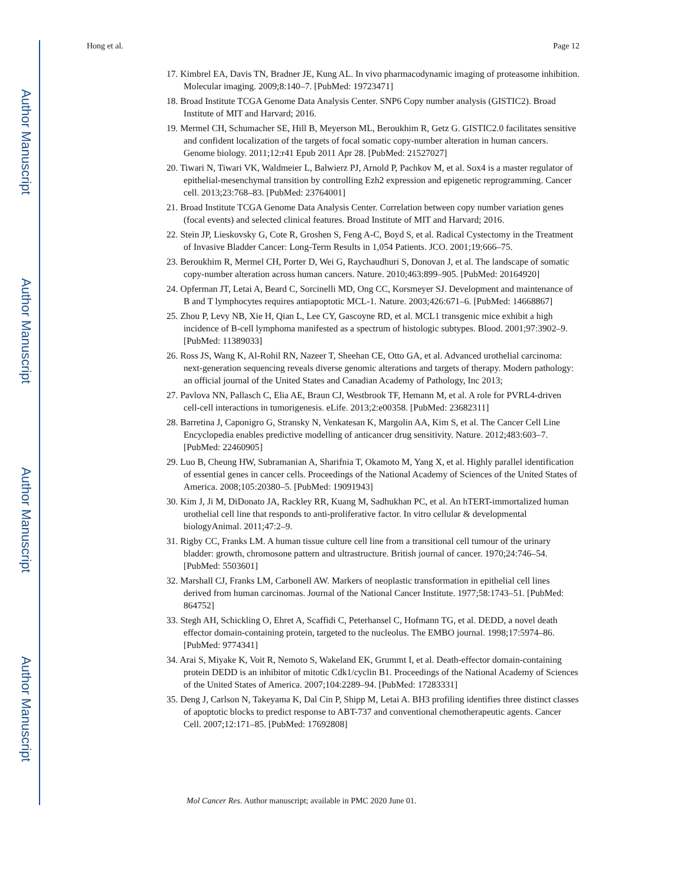Author Manuscript
Author Manuscript
Author Manuscript
Author Manuscript
Hong et al. Page 12
17. Kimbrel EA, Davis TN, Bradner JE, Kung AL. In vivo pharmacodynamic imaging of proteasome inhibition. Molecular imaging. 2009;8:140–7. [PubMed: 19723471]
18. Broad Institute TCGA Genome Data Analysis Center. SNP6 Copy number analysis (GISTIC2). Broad Institute of MIT and Harvard; 2016.
19. Mermel CH, Schumacher SE, Hill B, Meyerson ML, Beroukhim R, Getz G. GISTIC2.0 facilitates sensitive and confident localization of the targets of focal somatic copy-number alteration in human cancers. Genome biology. 2011;12:r41 Epub 2011 Apr 28. [PubMed: 21527027]
20. Tiwari N, Tiwari VK, Waldmeier L, Balwierz PJ, Arnold P, Pachkov M, et al. Sox4 is a master regulator of epithelial-mesenchymal transition by controlling Ezh2 expression and epigenetic reprogramming. Cancer cell. 2013;23:768–83. [PubMed: 23764001]
21. Broad Institute TCGA Genome Data Analysis Center. Correlation between copy number variation genes (focal events) and selected clinical features. Broad Institute of MIT and Harvard; 2016.
22. Stein JP, Lieskovsky G, Cote R, Groshen S, Feng A-C, Boyd S, et al. Radical Cystectomy in the Treatment of Invasive Bladder Cancer: Long-Term Results in 1,054 Patients. JCO. 2001;19:666–75.
23. Beroukhim R, Mermel CH, Porter D, Wei G, Raychaudhuri S, Donovan J, et al. The landscape of somatic copy-number alteration across human cancers. Nature. 2010;463:899–905. [PubMed: 20164920]
24. Opferman JT, Letai A, Beard C, Sorcinelli MD, Ong CC, Korsmeyer SJ. Development and maintenance of B and T lymphocytes requires antiapoptotic MCL-1. Nature. 2003;426:671–6. [PubMed: 14668867]
25. Zhou P, Levy NB, Xie H, Qian L, Lee CY, Gascoyne RD, et al. MCL1 transgenic mice exhibit a high incidence of B-cell lymphoma manifested as a spectrum of histologic subtypes. Blood. 2001;97:3902–9. [PubMed: 11389033]
26. Ross JS, Wang K, Al-Rohil RN, Nazeer T, Sheehan CE, Otto GA, et al. Advanced urothelial carcinoma: next-generation sequencing reveals diverse genomic alterations and targets of therapy. Modern pathology: an official journal of the United States and Canadian Academy of Pathology, Inc 2013;
27. Pavlova NN, Pallasch C, Elia AE, Braun CJ, Westbrook TF, Hemann M, et al. A role for PVRL4-driven cell-cell interactions in tumorigenesis. eLife. 2013;2:e00358. [PubMed: 23682311]
28. Barretina J, Caponigro G, Stransky N, Venkatesan K, Margolin AA, Kim S, et al. The Cancer Cell Line Encyclopedia enables predictive modelling of anticancer drug sensitivity. Nature. 2012;483:603–7. [PubMed: 22460905]
29. Luo B, Cheung HW, Subramanian A, Sharifnia T, Okamoto M, Yang X, et al. Highly parallel identification of essential genes in cancer cells. Proceedings of the National Academy of Sciences of the United States of America. 2008;105:20380–5. [PubMed: 19091943]
30. Kim J, Ji M, DiDonato JA, Rackley RR, Kuang M, Sadhukhan PC, et al. An hTERT-immortalized human urothelial cell line that responds to anti-proliferative factor. In vitro cellular & developmental biologyAnimal. 2011;47:2–9.
31. Rigby CC, Franks LM. A human tissue culture cell line from a transitional cell tumour of the urinary bladder: growth, chromosone pattern and ultrastructure. British journal of cancer. 1970;24:746–54. [PubMed: 5503601]
32. Marshall CJ, Franks LM, Carbonell AW. Markers of neoplastic transformation in epithelial cell lines derived from human carcinomas. Journal of the National Cancer Institute. 1977;58:1743–51. [PubMed: 864752]
33. Stegh AH, Schickling O, Ehret A, Scaffidi C, Peterhansel C, Hofmann TG, et al. DEDD, a novel death effector domain-containing protein, targeted to the nucleolus. The EMBO journal. 1998;17:5974–86. [PubMed: 9774341]
34. Arai S, Miyake K, Voit R, Nemoto S, Wakeland EK, Grummt I, et al. Death-effector domain-containing protein DEDD is an inhibitor of mitotic Cdk1/cyclin B1. Proceedings of the National Academy of Sciences of the United States of America. 2007;104:2289–94. [PubMed: 17283331]
35. Deng J, Carlson N, Takeyama K, Dal Cin P, Shipp M, Letai A. BH3 profiling identifies three distinct classes of apoptotic blocks to predict response to ABT-737 and conventional chemotherapeutic agents. Cancer Cell. 2007;12:171–85. [PubMed: 17692808]
Mol Cancer Res. Author manuscript; available in PMC 2020 June 01.